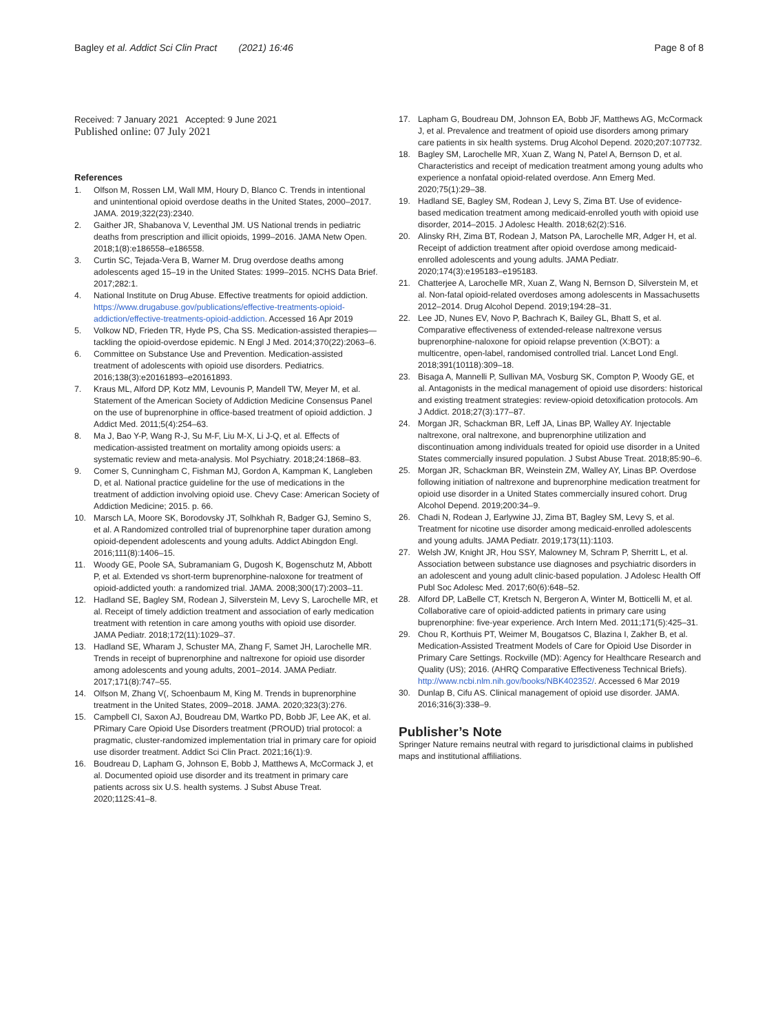Bagley et al. Addict Sci Clin Pract (2021) 16:46
Page 8 of 8
Received: 7 January 2021 Accepted: 9 June 2021
Published online: 07 July 2021
References
1. Olfson M, Rossen LM, Wall MM, Houry D, Blanco C. Trends in intentional and unintentional opioid overdose deaths in the United States, 2000–2017. JAMA. 2019;322(23):2340.
2. Gaither JR, Shabanova V, Leventhal JM. US National trends in pediatric deaths from prescription and illicit opioids, 1999–2016. JAMA Netw Open. 2018;1(8):e186558–e186558.
3. Curtin SC, Tejada-Vera B, Warner M. Drug overdose deaths among adolescents aged 15–19 in the United States: 1999–2015. NCHS Data Brief. 2017;282:1.
4. National Institute on Drug Abuse. Effective treatments for opioid addiction. https://www.drugabuse.gov/publications/effective-treatments-opioid-addiction/effective-treatments-opioid-addiction. Accessed 16 Apr 2019
5. Volkow ND, Frieden TR, Hyde PS, Cha SS. Medication-assisted therapies—tackling the opioid-overdose epidemic. N Engl J Med. 2014;370(22):2063–6.
6. Committee on Substance Use and Prevention. Medication-assisted treatment of adolescents with opioid use disorders. Pediatrics. 2016;138(3):e20161893–e20161893.
7. Kraus ML, Alford DP, Kotz MM, Levounis P, Mandell TW, Meyer M, et al. Statement of the American Society of Addiction Medicine Consensus Panel on the use of buprenorphine in office-based treatment of opioid addiction. J Addict Med. 2011;5(4):254–63.
8. Ma J, Bao Y-P, Wang R-J, Su M-F, Liu M-X, Li J-Q, et al. Effects of medication-assisted treatment on mortality among opioids users: a systematic review and meta-analysis. Mol Psychiatry. 2018;24:1868–83.
9. Comer S, Cunningham C, Fishman MJ, Gordon A, Kampman K, Langleben D, et al. National practice guideline for the use of medications in the treatment of addiction involving opioid use. Chevy Case: American Society of Addiction Medicine; 2015. p. 66.
10. Marsch LA, Moore SK, Borodovsky JT, Solhkhah R, Badger GJ, Semino S, et al. A Randomized controlled trial of buprenorphine taper duration among opioid-dependent adolescents and young adults. Addict Abingdon Engl. 2016;111(8):1406–15.
11. Woody GE, Poole SA, Subramaniam G, Dugosh K, Bogenschutz M, Abbott P, et al. Extended vs short-term buprenorphine-naloxone for treatment of opioid-addicted youth: a randomized trial. JAMA. 2008;300(17):2003–11.
12. Hadland SE, Bagley SM, Rodean J, Silverstein M, Levy S, Larochelle MR, et al. Receipt of timely addiction treatment and association of early medication treatment with retention in care among youths with opioid use disorder. JAMA Pediatr. 2018;172(11):1029–37.
13. Hadland SE, Wharam J, Schuster MA, Zhang F, Samet JH, Larochelle MR. Trends in receipt of buprenorphine and naltrexone for opioid use disorder among adolescents and young adults, 2001–2014. JAMA Pediatr. 2017;171(8):747–55.
14. Olfson M, Zhang V(, Schoenbaum M, King M. Trends in buprenorphine treatment in the United States, 2009–2018. JAMA. 2020;323(3):276.
15. Campbell CI, Saxon AJ, Boudreau DM, Wartko PD, Bobb JF, Lee AK, et al. PRimary Care Opioid Use Disorders treatment (PROUD) trial protocol: a pragmatic, cluster-randomized implementation trial in primary care for opioid use disorder treatment. Addict Sci Clin Pract. 2021;16(1):9.
16. Boudreau D, Lapham G, Johnson E, Bobb J, Matthews A, McCormack J, et al. Documented opioid use disorder and its treatment in primary care patients across six U.S. health systems. J Subst Abuse Treat. 2020;112S:41–8.
17. Lapham G, Boudreau DM, Johnson EA, Bobb JF, Matthews AG, McCormack J, et al. Prevalence and treatment of opioid use disorders among primary care patients in six health systems. Drug Alcohol Depend. 2020;207:107732.
18. Bagley SM, Larochelle MR, Xuan Z, Wang N, Patel A, Bernson D, et al. Characteristics and receipt of medication treatment among young adults who experience a nonfatal opioid-related overdose. Ann Emerg Med. 2020;75(1):29–38.
19. Hadland SE, Bagley SM, Rodean J, Levy S, Zima BT. Use of evidence-based medication treatment among medicaid-enrolled youth with opioid use disorder, 2014–2015. J Adolesc Health. 2018;62(2):S16.
20. Alinsky RH, Zima BT, Rodean J, Matson PA, Larochelle MR, Adger H, et al. Receipt of addiction treatment after opioid overdose among medicaid-enrolled adolescents and young adults. JAMA Pediatr. 2020;174(3):e195183–e195183.
21. Chatterjee A, Larochelle MR, Xuan Z, Wang N, Bernson D, Silverstein M, et al. Non-fatal opioid-related overdoses among adolescents in Massachusetts 2012–2014. Drug Alcohol Depend. 2019;194:28–31.
22. Lee JD, Nunes EV, Novo P, Bachrach K, Bailey GL, Bhatt S, et al. Comparative effectiveness of extended-release naltrexone versus buprenorphine-naloxone for opioid relapse prevention (X:BOT): a multicentre, open-label, randomised controlled trial. Lancet Lond Engl. 2018;391(10118):309–18.
23. Bisaga A, Mannelli P, Sullivan MA, Vosburg SK, Compton P, Woody GE, et al. Antagonists in the medical management of opioid use disorders: historical and existing treatment strategies: review-opioid detoxification protocols. Am J Addict. 2018;27(3):177–87.
24. Morgan JR, Schackman BR, Leff JA, Linas BP, Walley AY. Injectable naltrexone, oral naltrexone, and buprenorphine utilization and discontinuation among individuals treated for opioid use disorder in a United States commercially insured population. J Subst Abuse Treat. 2018;85:90–6.
25. Morgan JR, Schackman BR, Weinstein ZM, Walley AY, Linas BP. Overdose following initiation of naltrexone and buprenorphine medication treatment for opioid use disorder in a United States commercially insured cohort. Drug Alcohol Depend. 2019;200:34–9.
26. Chadi N, Rodean J, Earlywine JJ, Zima BT, Bagley SM, Levy S, et al. Treatment for nicotine use disorder among medicaid-enrolled adolescents and young adults. JAMA Pediatr. 2019;173(11):1103.
27. Welsh JW, Knight JR, Hou SSY, Malowney M, Schram P, Sherritt L, et al. Association between substance use diagnoses and psychiatric disorders in an adolescent and young adult clinic-based population. J Adolesc Health Off Publ Soc Adolesc Med. 2017;60(6):648–52.
28. Alford DP, LaBelle CT, Kretsch N, Bergeron A, Winter M, Botticelli M, et al. Collaborative care of opioid-addicted patients in primary care using buprenorphine: five-year experience. Arch Intern Med. 2011;171(5):425–31.
29. Chou R, Korthuis PT, Weimer M, Bougatsos C, Blazina I, Zakher B, et al. Medication-Assisted Treatment Models of Care for Opioid Use Disorder in Primary Care Settings. Rockville (MD): Agency for Healthcare Research and Quality (US); 2016. (AHRQ Comparative Effectiveness Technical Briefs). http://www.ncbi.nlm.nih.gov/books/NBK402352/. Accessed 6 Mar 2019
30. Dunlap B, Cifu AS. Clinical management of opioid use disorder. JAMA. 2016;316(3):338–9.
Publisher’s Note
Springer Nature remains neutral with regard to jurisdictional claims in published maps and institutional affiliations.